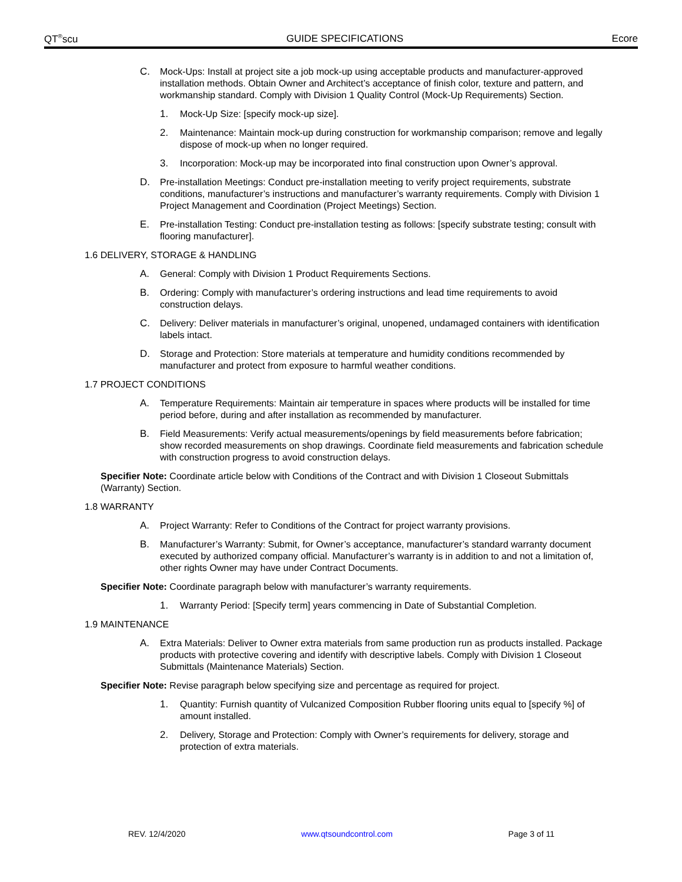QT<sup>®</sup>scu GUIDE SPECIFICATIONS Ecore
C. Mock-Ups: Install at project site a job mock-up using acceptable products and manufacturer-approved installation methods. Obtain Owner and Architect’s acceptance of finish color, texture and pattern, and workmanship standard. Comply with Division 1 Quality Control (Mock-Up Requirements) Section.
1. Mock-Up Size: [specify mock-up size].
2. Maintenance: Maintain mock-up during construction for workmanship comparison; remove and legally dispose of mock-up when no longer required.
3. Incorporation: Mock-up may be incorporated into final construction upon Owner’s approval.
D. Pre-installation Meetings: Conduct pre-installation meeting to verify project requirements, substrate conditions, manufacturer’s instructions and manufacturer’s warranty requirements. Comply with Division 1 Project Management and Coordination (Project Meetings) Section.
E. Pre-installation Testing: Conduct pre-installation testing as follows: [specify substrate testing; consult with flooring manufacturer].
1.6 DELIVERY, STORAGE & HANDLING
A. General: Comply with Division 1 Product Requirements Sections.
B. Ordering: Comply with manufacturer’s ordering instructions and lead time requirements to avoid construction delays.
C. Delivery: Deliver materials in manufacturer’s original, unopened, undamaged containers with identification labels intact.
D. Storage and Protection: Store materials at temperature and humidity conditions recommended by manufacturer and protect from exposure to harmful weather conditions.
1.7 PROJECT CONDITIONS
A. Temperature Requirements: Maintain air temperature in spaces where products will be installed for time period before, during and after installation as recommended by manufacturer.
B. Field Measurements: Verify actual measurements/openings by field measurements before fabrication; show recorded measurements on shop drawings. Coordinate field measurements and fabrication schedule with construction progress to avoid construction delays.
Specifier Note: Coordinate article below with Conditions of the Contract and with Division 1 Closeout Submittals (Warranty) Section.
1.8 WARRANTY
A. Project Warranty: Refer to Conditions of the Contract for project warranty provisions.
B. Manufacturer’s Warranty: Submit, for Owner’s acceptance, manufacturer’s standard warranty document executed by authorized company official. Manufacturer’s warranty is in addition to and not a limitation of, other rights Owner may have under Contract Documents.
Specifier Note: Coordinate paragraph below with manufacturer’s warranty requirements.
1. Warranty Period: [Specify term] years commencing in Date of Substantial Completion.
1.9 MAINTENANCE
A. Extra Materials: Deliver to Owner extra materials from same production run as products installed. Package products with protective covering and identify with descriptive labels. Comply with Division 1 Closeout Submittals (Maintenance Materials) Section.
Specifier Note: Revise paragraph below specifying size and percentage as required for project.
1. Quantity: Furnish quantity of Vulcanized Composition Rubber flooring units equal to [specify %] of amount installed.
2. Delivery, Storage and Protection: Comply with Owner’s requirements for delivery, storage and protection of extra materials.
REV. 12/4/2020 www.qtsoundcontrol.com Page 3 of 11